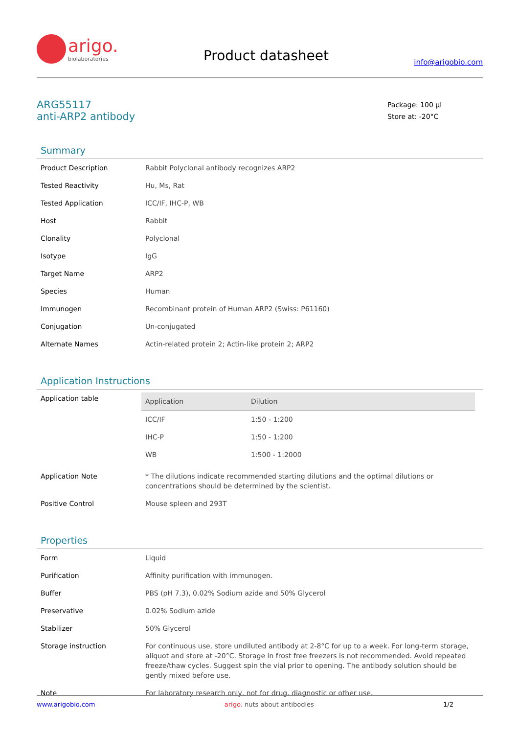arigo.
biolaboratories
Product datasheet
info@arigobio.com
ARG55117
anti-ARP2 antibody
Package: 100 µl
Store at: -20°C
Summary
| Product Description | Rabbit Polyclonal antibody recognizes ARP2 |
| Tested Reactivity | Hu, Ms, Rat |
| Tested Application | ICC/IF, IHC-P, WB |
| Host | Rabbit |
| Clonality | Polyclonal |
| Isotype | IgG |
| Target Name | ARP2 |
| Species | Human |
| Immunogen | Recombinant protein of Human ARP2 (Swiss: P61160) |
| Conjugation | Un-conjugated |
| Alternate Names | Actin-related protein 2; Actin-like protein 2; ARP2 |
Application Instructions
| Application table | / Application / Dilution / / --- / --- / / ICC/IF / 1:50 - 1:200 / / IHC-P / 1:50 - 1:200 / / WB / 1:500 - 1:2000 / |
| Application Note | * The dilutions indicate recommended starting dilutions and the optimal dilutions or concentrations should be determined by the scientist. |
| Positive Control | Mouse spleen and 293T |
Properties
| Form | Liquid |
| Purification | Affinity purification with immunogen. |
| Buffer | PBS (pH 7.3), 0.02% Sodium azide and 50% Glycerol |
| Preservative | 0.02% Sodium azide |
| Stabilizer | 50% Glycerol |
| Storage instruction | For continuous use, store undiluted antibody at 2-8°C for up to a week. For long-term storage, aliquot and store at -20°C. Storage in frost free freezers is not recommended. Avoid repeated freeze/thaw cycles. Suggest spin the vial prior to opening. The antibody solution should be gently mixed before use. |
| Note | For laboratory research only, not for drug, diagnostic or other use. |
www.arigobio.com arigo. nuts about antibodies 1/2